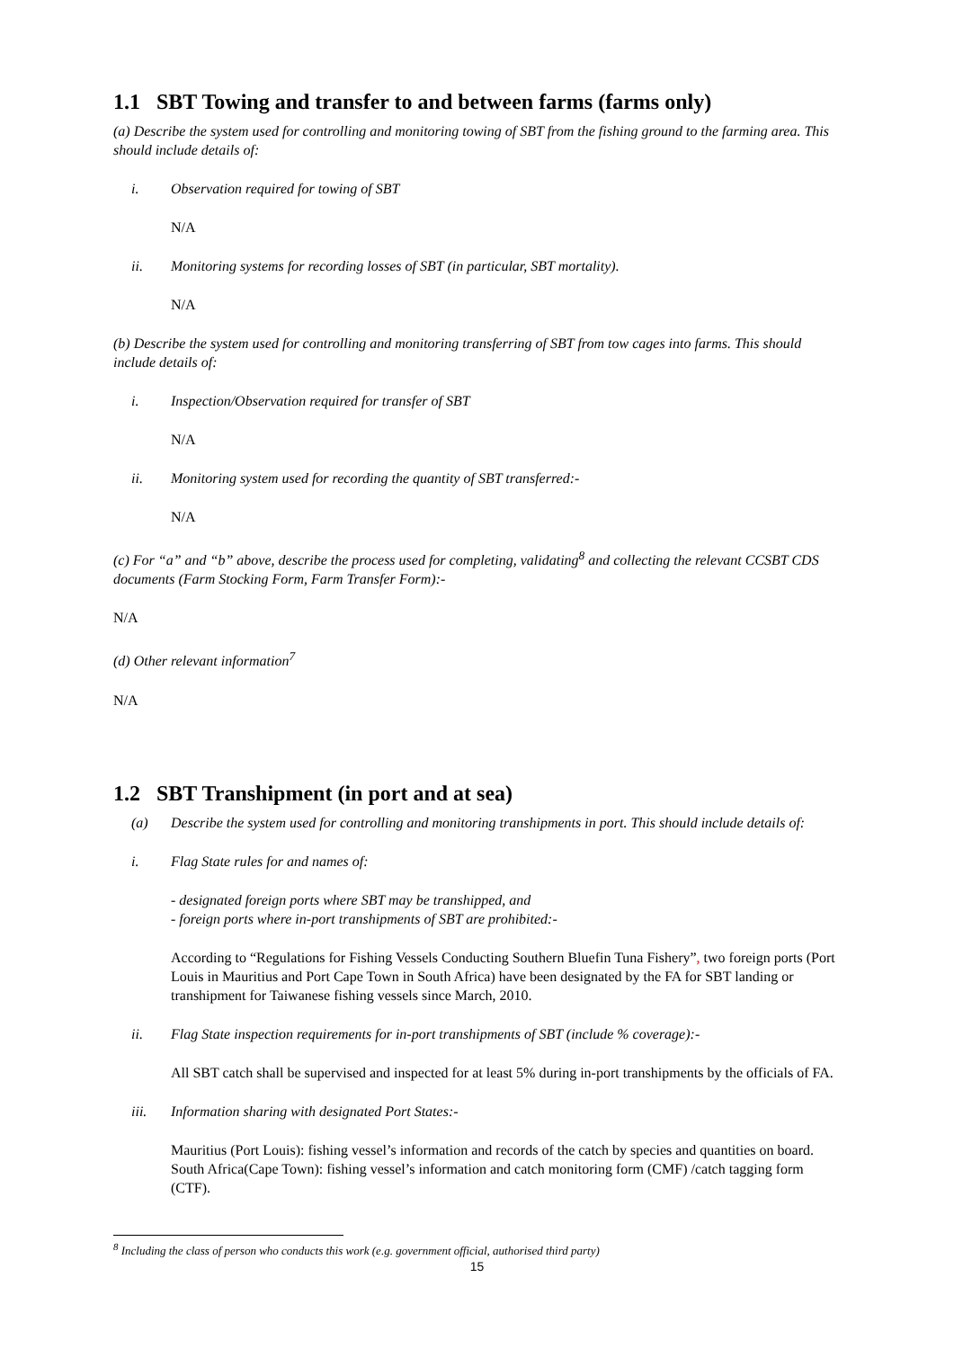1.1 SBT Towing and transfer to and between farms (farms only)
(a) Describe the system used for controlling and monitoring towing of SBT from the fishing ground to the farming area. This should include details of:
i. Observation required for towing of SBT
N/A
ii. Monitoring systems for recording losses of SBT (in particular, SBT mortality).
N/A
(b) Describe the system used for controlling and monitoring transferring of SBT from tow cages into farms. This should include details of:
i. Inspection/Observation required for transfer of SBT
N/A
ii. Monitoring system used for recording the quantity of SBT transferred:-
N/A
(c) For “a” and “b” above, describe the process used for completing, validating<sup>8</sup> and collecting the relevant CCSBT CDS documents (Farm Stocking Form, Farm Transfer Form):-
N/A
(d) Other relevant information<sup>7</sup>
N/A
1.2 SBT Transhipment (in port and at sea)
(a) Describe the system used for controlling and monitoring transhipments in port. This should include details of:
i. Flag State rules for and names of:
- designated foreign ports where SBT may be transhipped, and
- foreign ports where in-port transhipments of SBT are prohibited:-
According to “Regulations for Fishing Vessels Conducting Southern Bluefin Tuna Fishery”, two foreign ports (Port Louis in Mauritius and Port Cape Town in South Africa) have been designated by the FA for SBT landing or transhipment for Taiwanese fishing vessels since March, 2010.
ii. Flag State inspection requirements for in-port transhipments of SBT (include % coverage):-
All SBT catch shall be supervised and inspected for at least 5% during in-port transhipments by the officials of FA.
iii. Information sharing with designated Port States:-
Mauritius (Port Louis): fishing vessel’s information and records of the catch by species and quantities on board.
South Africa(Cape Town): fishing vessel’s information and catch monitoring form (CMF) /catch tagging form (CTF).
<sup>8</sup> Including the class of person who conducts this work (e.g. government official, authorised third party)
15